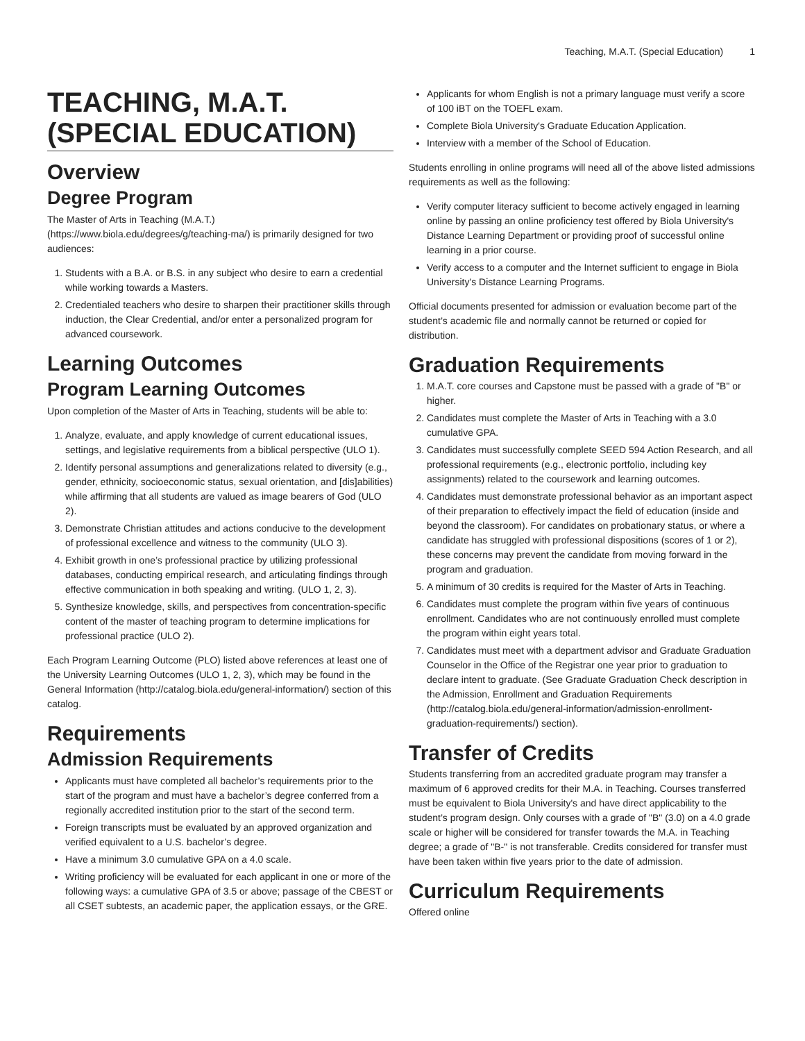Teaching, M.A.T. (Special Education) 1
TEACHING, M.A.T. (SPECIAL EDUCATION)
Overview
Degree Program
The Master of Arts in Teaching (M.A.T.) (https://www.biola.edu/degrees/g/teaching-ma/) is primarily designed for two audiences:
1. Students with a B.A. or B.S. in any subject who desire to earn a credential while working towards a Masters.
2. Credentialed teachers who desire to sharpen their practitioner skills through induction, the Clear Credential, and/or enter a personalized program for advanced coursework.
Learning Outcomes
Program Learning Outcomes
Upon completion of the Master of Arts in Teaching, students will be able to:
1. Analyze, evaluate, and apply knowledge of current educational issues, settings, and legislative requirements from a biblical perspective (ULO 1).
2. Identify personal assumptions and generalizations related to diversity (e.g., gender, ethnicity, socioeconomic status, sexual orientation, and [dis]abilities) while affirming that all students are valued as image bearers of God (ULO 2).
3. Demonstrate Christian attitudes and actions conducive to the development of professional excellence and witness to the community (ULO 3).
4. Exhibit growth in one’s professional practice by utilizing professional databases, conducting empirical research, and articulating findings through effective communication in both speaking and writing. (ULO 1, 2, 3).
5. Synthesize knowledge, skills, and perspectives from concentration-specific content of the master of teaching program to determine implications for professional practice (ULO 2).
Each Program Learning Outcome (PLO) listed above references at least one of the University Learning Outcomes (ULO 1, 2, 3), which may be found in the General Information (http://catalog.biola.edu/general-information/) section of this catalog.
Requirements
Admission Requirements
Applicants must have completed all bachelor’s requirements prior to the start of the program and must have a bachelor’s degree conferred from a regionally accredited institution prior to the start of the second term.
Foreign transcripts must be evaluated by an approved organization and verified equivalent to a U.S. bachelor’s degree.
Have a minimum 3.0 cumulative GPA on a 4.0 scale.
Writing proficiency will be evaluated for each applicant in one or more of the following ways: a cumulative GPA of 3.5 or above; passage of the CBEST or all CSET subtests, an academic paper, the application essays, or the GRE.
Applicants for whom English is not a primary language must verify a score of 100 iBT on the TOEFL exam.
Complete Biola University's Graduate Education Application.
Interview with a member of the School of Education.
Students enrolling in online programs will need all of the above listed admissions requirements as well as the following:
Verify computer literacy sufficient to become actively engaged in learning online by passing an online proficiency test offered by Biola University's Distance Learning Department or providing proof of successful online learning in a prior course.
Verify access to a computer and the Internet sufficient to engage in Biola University's Distance Learning Programs.
Official documents presented for admission or evaluation become part of the student’s academic file and normally cannot be returned or copied for distribution.
Graduation Requirements
1. M.A.T. core courses and Capstone must be passed with a grade of "B" or higher.
2. Candidates must complete the Master of Arts in Teaching with a 3.0 cumulative GPA.
3. Candidates must successfully complete SEED 594 Action Research, and all professional requirements (e.g., electronic portfolio, including key assignments) related to the coursework and learning outcomes.
4. Candidates must demonstrate professional behavior as an important aspect of their preparation to effectively impact the field of education (inside and beyond the classroom). For candidates on probationary status, or where a candidate has struggled with professional dispositions (scores of 1 or 2), these concerns may prevent the candidate from moving forward in the program and graduation.
5. A minimum of 30 credits is required for the Master of Arts in Teaching.
6. Candidates must complete the program within five years of continuous enrollment. Candidates who are not continuously enrolled must complete the program within eight years total.
7. Candidates must meet with a department advisor and Graduate Graduation Counselor in the Office of the Registrar one year prior to graduation to declare intent to graduate. (See Graduate Graduation Check description in the Admission, Enrollment and Graduation Requirements (http://catalog.biola.edu/general-information/admission-enrollment-graduation-requirements/) section).
Transfer of Credits
Students transferring from an accredited graduate program may transfer a maximum of 6 approved credits for their M.A. in Teaching. Courses transferred must be equivalent to Biola University's and have direct applicability to the student’s program design. Only courses with a grade of "B" (3.0) on a 4.0 grade scale or higher will be considered for transfer towards the M.A. in Teaching degree; a grade of "B-" is not transferable. Credits considered for transfer must have been taken within five years prior to the date of admission.
Curriculum Requirements
Offered online